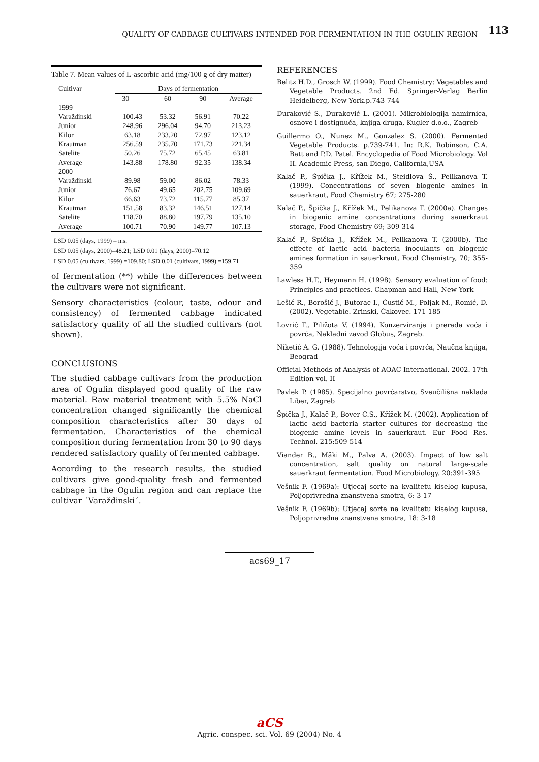QUALITY OF CABBAGE CULTIVARS INTENDED FOR FERMENTATION IN THE OGULIN REGION 113
Table 7. Mean values of L-ascorbic acid (mg/100 g of dry matter)
| Cultivar | Days of fermentation | | | |
| --- | --- | --- | --- | --- |
| | 30 | 60 | 90 | Average |
| 1999 | | | | |
| Varaždinski | 100.43 | 53.32 | 56.91 | 70.22 |
| Junior | 248.96 | 296.04 | 94.70 | 213.23 |
| Kilor | 63.18 | 233.20 | 72.97 | 123.12 |
| Krautman | 256.59 | 235.70 | 171.73 | 221.34 |
| Satelite | 50.26 | 75.72 | 65.45 | 63.81 |
| Average | 143.88 | 178.80 | 92.35 | 138.34 |
| 2000 | | | | |
| Varaždinski | 89.98 | 59.00 | 86.02 | 78.33 |
| Junior | 76.67 | 49.65 | 202.75 | 109.69 |
| Kilor | 66.63 | 73.72 | 115.77 | 85.37 |
| Krautman | 151.58 | 83.32 | 146.51 | 127.14 |
| Satelite | 118.70 | 88.80 | 197.79 | 135.10 |
| Average | 100.71 | 70.90 | 149.77 | 107.13 |
LSD 0.05 (days, 1999) – n.s.
LSD 0.05 (days, 2000)=48.21; LSD 0.01 (days, 2000)=70.12
LSD 0.05 (cultivars, 1999) =109.80; LSD 0.01 (cultivars, 1999) =159.71
of fermentation (**) while the differences between the cultivars were not significant.
Sensory characteristics (colour, taste, odour and consistency) of fermented cabbage indicated satisfactory quality of all the studied cultivars (not shown).
CONCLUSIONS
The studied cabbage cultivars from the production area of Ogulin displayed good quality of the raw material. Raw material treatment with 5.5% NaCl concentration changed significantly the chemical composition characteristics after 30 days of fermentation. Characteristics of the chemical composition during fermentation from 30 to 90 days rendered satisfactory quality of fermented cabbage.
According to the research results, the studied cultivars give good-quality fresh and fermented cabbage in the Ogulin region and can replace the cultivar ´Varaždinski´.
REFERENCES
Belitz H.D., Grosch W. (1999). Food Chemistry: Vegetables and Vegetable Products. 2nd Ed. Springer-Verlag Berlin Heidelberg, New York.p.743-744
Duraković S., Duraković L. (2001). Mikrobiologija namirnica, osnove i dostignuća, knjiga druga, Kugler d.o.o., Zagreb
Guillermo O., Nunez M., Gonzalez S. (2000). Fermented Vegetable Products. p.739-741. In: R.K. Robinson, C.A. Batt and P.D. Patel. Encyclopedia of Food Microbiology. Vol II. Academic Press, san Diego, California,USA
Kalač P., Špička J., Křížek M., Steidlova Š., Pelikanova T. (1999). Concentrations of seven biogenic amines in sauerkraut, Food Chemistry 67; 275-280
Kalač P., Špička J., Křížek M., Pelikanova T. (2000a). Changes in biogenic amine concentrations during sauerkraut storage, Food Chemistry 69; 309-314
Kalač P., Špička J., Křížek M., Pelikanova T. (2000b). The effectc of lactic acid bacteria inoculants on biogenic amines formation in sauerkraut, Food Chemistry, 70; 355-359
Lawless H.T., Heymann H. (1998). Sensory evaluation of food: Principles and practices. Chapman and Hall, New York
Lešić R., Borošić J., Butorac I., Čustić M., Poljak M., Romić, D. (2002). Vegetable. Zrinski, Čakovec. 171-185
Lovrić T., Piližota V. (1994). Konzerviranje i prerada voća i povrća, Nakladni zavod Globus, Zagreb.
Niketić A. G. (1988). Tehnologija voća i povrća, Naučna knjiga, Beograd
Official Methods of Analysis of AOAC International. 2002. 17th Edition vol. II
Pavlek P. (1985). Specijalno povrćarstvo, Sveučilišna naklada Liber, Zagreb
Špička J., Kalač P., Bover C.S., Křížek M. (2002). Application of lactic acid bacteria starter cultures for decreasing the biogenic amine levels in sauerkraut. Eur Food Res. Technol. 215:509-514
Viander B., Mäki M., Palva A. (2003). Impact of low salt concentration, salt quality on natural large-scale sauerkraut fermentation. Food Microbiology. 20:391-395
Vešnik F. (1969a): Utjecaj sorte na kvalitetu kiselog kupusa, Poljoprivredna znanstvena smotra, 6: 3-17
Vešnik F. (1969b): Utjecaj sorte na kvalitetu kiselog kupusa, Poljoprivredna znanstvena smotra, 18: 3-18
acs69_17
aCS
Agric. conspec. sci. Vol. 69 (2004) No. 4